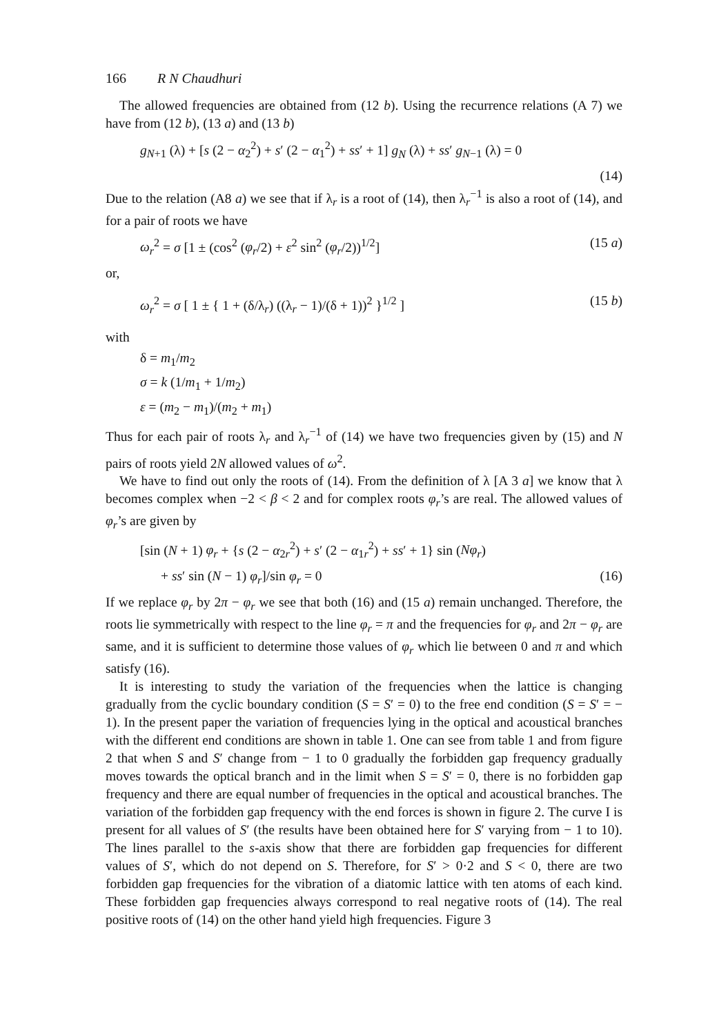166 R N Chaudhuri
The allowed frequencies are obtained from (12 b). Using the recurrence relations (A 7) we have from (12 b), (13 a) and (13 b)
g<sub>N+1</sub> (λ) + [s (2 − α<sub>2</sub><sup>2</sup>) + s′ (2 − α<sub>1</sub><sup>2</sup>) + ss′ + 1] g<sub>N</sub> (λ) + ss′ g<sub>N−1</sub> (λ) = 0
(14)
Due to the relation (A8 a) we see that if λ<sub>r</sub> is a root of (14), then λ<sub>r</sub><sup>−1</sup> is also a root of (14), and for a pair of roots we have
ω<sub>r</sub><sup>2</sup> = σ [1 ± (cos<sup>2</sup> (φ<sub>r</sub>/2) + ε<sup>2</sup> sin<sup>2</sup> (φ<sub>r</sub>/2))<sup>1/2</sup>] (15 a)
or,
ω<sub>r</sub><sup>2</sup> = σ [ 1 ± { 1 + (δ/λ<sub>r</sub>) ((λ<sub>r</sub> − 1)/(δ + 1))<sup>2</sup> }<sup>1/2</sup> ] (15 b)
with
δ = m<sub>1</sub>/m<sub>2</sub>
σ = k (1/m<sub>1</sub> + 1/m<sub>2</sub>)
ε = (m<sub>2</sub> − m<sub>1</sub>)/(m<sub>2</sub> + m<sub>1</sub>)
Thus for each pair of roots λ<sub>r</sub> and λ<sub>r</sub><sup>−1</sup> of (14) we have two frequencies given by (15) and N pairs of roots yield 2N allowed values of ω<sup>2</sup>.
We have to find out only the roots of (14). From the definition of λ [A 3 a] we know that λ becomes complex when −2 < β < 2 and for complex roots φ<sub>r</sub>’s are real. The allowed values of φ<sub>r</sub>’s are given by
[sin (N + 1) φ<sub>r</sub> + {s (2 − α<sub>2r</sub><sup>2</sup>) + s′ (2 − α<sub>1r</sub><sup>2</sup>) + ss′ + 1} sin (Nφ<sub>r</sub>)
+ ss′ sin (N − 1) φ<sub>r</sub>]/sin φ<sub>r</sub> = 0 (16)
If we replace φ<sub>r</sub> by 2π − φ<sub>r</sub> we see that both (16) and (15 a) remain unchanged. Therefore, the roots lie symmetrically with respect to the line φ<sub>r</sub> = π and the frequencies for φ<sub>r</sub> and 2π − φ<sub>r</sub> are same, and it is sufficient to determine those values of φ<sub>r</sub> which lie between 0 and π and which satisfy (16).
It is interesting to study the variation of the frequencies when the lattice is changing gradually from the cyclic boundary condition (S = S′ = 0) to the free end condition (S = S′ = − 1). In the present paper the variation of frequencies lying in the optical and acoustical branches with the different end conditions are shown in table 1. One can see from table 1 and from figure 2 that when S and S′ change from − 1 to 0 gradually the forbidden gap frequency gradually moves towards the optical branch and in the limit when S = S′ = 0, there is no forbidden gap frequency and there are equal number of frequencies in the optical and acoustical branches. The variation of the forbidden gap frequency with the end forces is shown in figure 2. The curve I is present for all values of S′ (the results have been obtained here for S′ varying from − 1 to 10). The lines parallel to the s-axis show that there are forbidden gap frequencies for different values of S′, which do not depend on S. Therefore, for S′ > 0·2 and S < 0, there are two forbidden gap frequencies for the vibration of a diatomic lattice with ten atoms of each kind. These forbidden gap frequencies always correspond to real negative roots of (14). The real positive roots of (14) on the other hand yield high frequencies. Figure 3